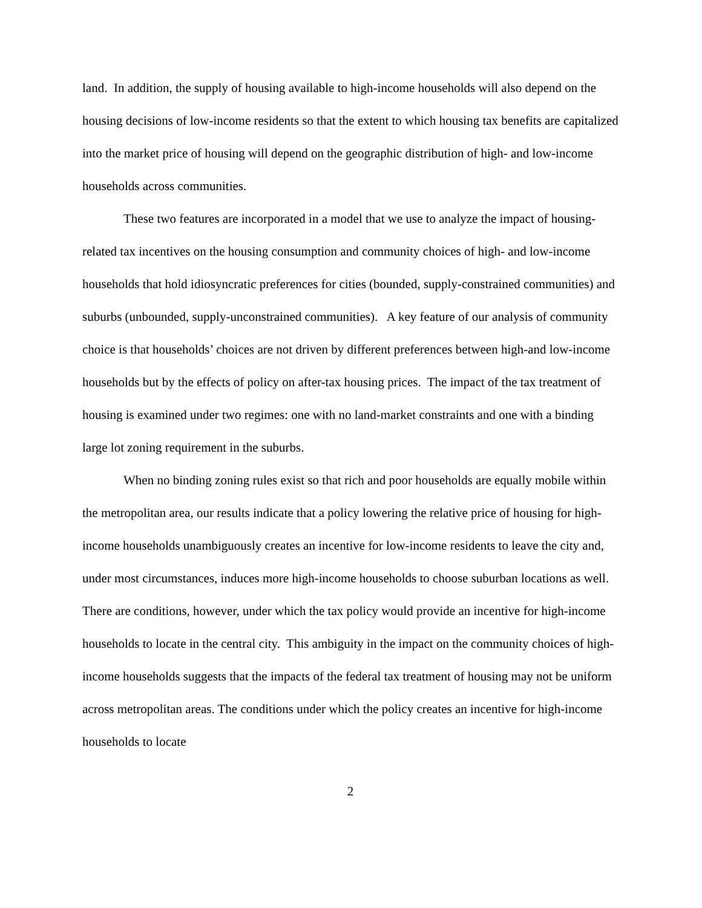land. In addition, the supply of housing available to high-income households will also depend on the housing decisions of low-income residents so that the extent to which housing tax benefits are capitalized into the market price of housing will depend on the geographic distribution of high- and low-income households across communities.
These two features are incorporated in a model that we use to analyze the impact of housing-related tax incentives on the housing consumption and community choices of high- and low-income households that hold idiosyncratic preferences for cities (bounded, supply-constrained communities) and suburbs (unbounded, supply-unconstrained communities). A key feature of our analysis of community choice is that households’ choices are not driven by different preferences between high-and low-income households but by the effects of policy on after-tax housing prices. The impact of the tax treatment of housing is examined under two regimes: one with no land-market constraints and one with a binding large lot zoning requirement in the suburbs.
When no binding zoning rules exist so that rich and poor households are equally mobile within the metropolitan area, our results indicate that a policy lowering the relative price of housing for high-income households unambiguously creates an incentive for low-income residents to leave the city and, under most circumstances, induces more high-income households to choose suburban locations as well. There are conditions, however, under which the tax policy would provide an incentive for high-income households to locate in the central city. This ambiguity in the impact on the community choices of high-income households suggests that the impacts of the federal tax treatment of housing may not be uniform across metropolitan areas. The conditions under which the policy creates an incentive for high-income households to locate
2